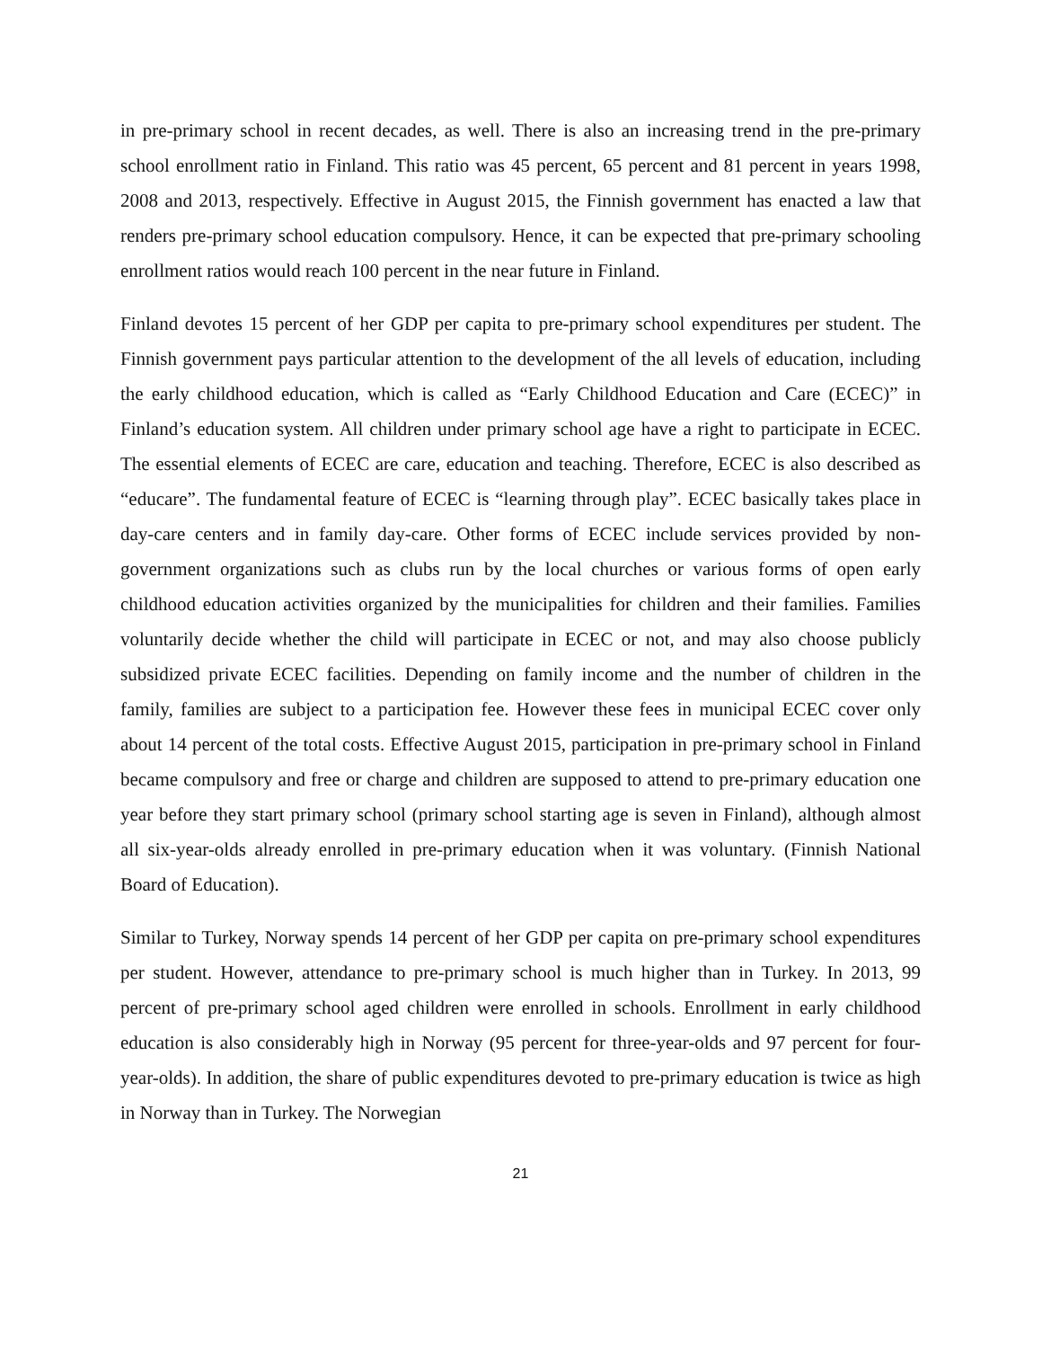in pre-primary school in recent decades, as well. There is also an increasing trend in the pre-primary school enrollment ratio in Finland. This ratio was 45 percent, 65 percent and 81 percent in years 1998, 2008 and 2013, respectively. Effective in August 2015, the Finnish government has enacted a law that renders pre-primary school education compulsory. Hence, it can be expected that pre-primary schooling enrollment ratios would reach 100 percent in the near future in Finland.
Finland devotes 15 percent of her GDP per capita to pre-primary school expenditures per student. The Finnish government pays particular attention to the development of the all levels of education, including the early childhood education, which is called as “Early Childhood Education and Care (ECEC)” in Finland’s education system. All children under primary school age have a right to participate in ECEC. The essential elements of ECEC are care, education and teaching. Therefore, ECEC is also described as “educare”. The fundamental feature of ECEC is “learning through play”. ECEC basically takes place in day-care centers and in family day-care. Other forms of ECEC include services provided by non-government organizations such as clubs run by the local churches or various forms of open early childhood education activities organized by the municipalities for children and their families. Families voluntarily decide whether the child will participate in ECEC or not, and may also choose publicly subsidized private ECEC facilities. Depending on family income and the number of children in the family, families are subject to a participation fee. However these fees in municipal ECEC cover only about 14 percent of the total costs. Effective August 2015, participation in pre-primary school in Finland became compulsory and free or charge and children are supposed to attend to pre-primary education one year before they start primary school (primary school starting age is seven in Finland), although almost all six-year-olds already enrolled in pre-primary education when it was voluntary. (Finnish National Board of Education).
Similar to Turkey, Norway spends 14 percent of her GDP per capita on pre-primary school expenditures per student. However, attendance to pre-primary school is much higher than in Turkey. In 2013, 99 percent of pre-primary school aged children were enrolled in schools. Enrollment in early childhood education is also considerably high in Norway (95 percent for three-year-olds and 97 percent for four-year-olds). In addition, the share of public expenditures devoted to pre-primary education is twice as high in Norway than in Turkey. The Norwegian
21